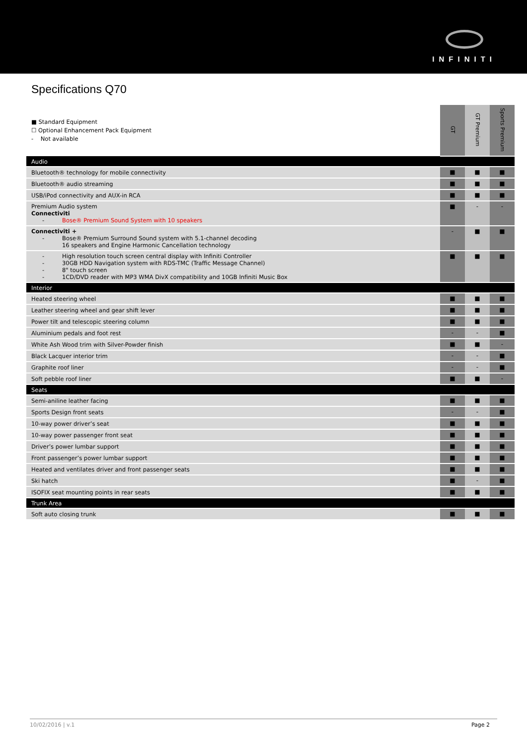INFINITI
Specifications Q70
| ■ Standard Equipment ☐ Optional Enhancement Pack Equipment - Not available | GT | GT Premium | Sports Premium |
| Audio | | | |
| Bluetooth® technology for mobile connectivity | ■ | ■ | ■ |
| Bluetooth® audio streaming | ■ | ■ | ■ |
| USB/iPod connectivity and AUX-in RCA | ■ | ■ | ■ |
| Premium Audio system Connectiviti - Bose® Premium Sound System with 10 speakers | ■ | - | - |
| Connectiviti + - Bose® Premium Surround Sound system with 5.1-channel decoding 16 speakers and Engine Harmonic Cancellation technology | - | ■ | ■ |
| - High resolution touch screen central display with Infiniti Controller - 30GB HDD Navigation system with RDS-TMC (Traffic Message Channel) - 8" touch screen - 1CD/DVD reader with MP3 WMA DivX compatibility and 10GB Infiniti Music Box | ■ | ■ | ■ |
| Interior | | | |
| Heated steering wheel | ■ | ■ | ■ |
| Leather steering wheel and gear shift lever | ■ | ■ | ■ |
| Power tilt and telescopic steering column | ■ | ■ | ■ |
| Aluminium pedals and foot rest | - | - | ■ |
| White Ash Wood trim with Silver-Powder finish | ■ | ■ | - |
| Black Lacquer interior trim | - | - | ■ |
| Graphite roof liner | - | - | ■ |
| Soft pebble roof liner | ■ | ■ | - |
| Seats | | | |
| Semi-aniline leather facing | ■ | ■ | ■ |
| Sports Design front seats | - | - | ■ |
| 10-way power driver’s seat | ■ | ■ | ■ |
| 10-way power passenger front seat | ■ | ■ | ■ |
| Driver’s power lumbar support | ■ | ■ | ■ |
| Front passenger’s power lumbar support | ■ | ■ | ■ |
| Heated and ventilates driver and front passenger seats | ■ | ■ | ■ |
| Ski hatch | ■ | - | ■ |
| ISOFIX seat mounting points in rear seats | ■ | ■ | ■ |
| Trunk Area | | | |
| Soft auto closing trunk | ■ | ■ | ■ |
10/02/2016 | v.1 Page 2